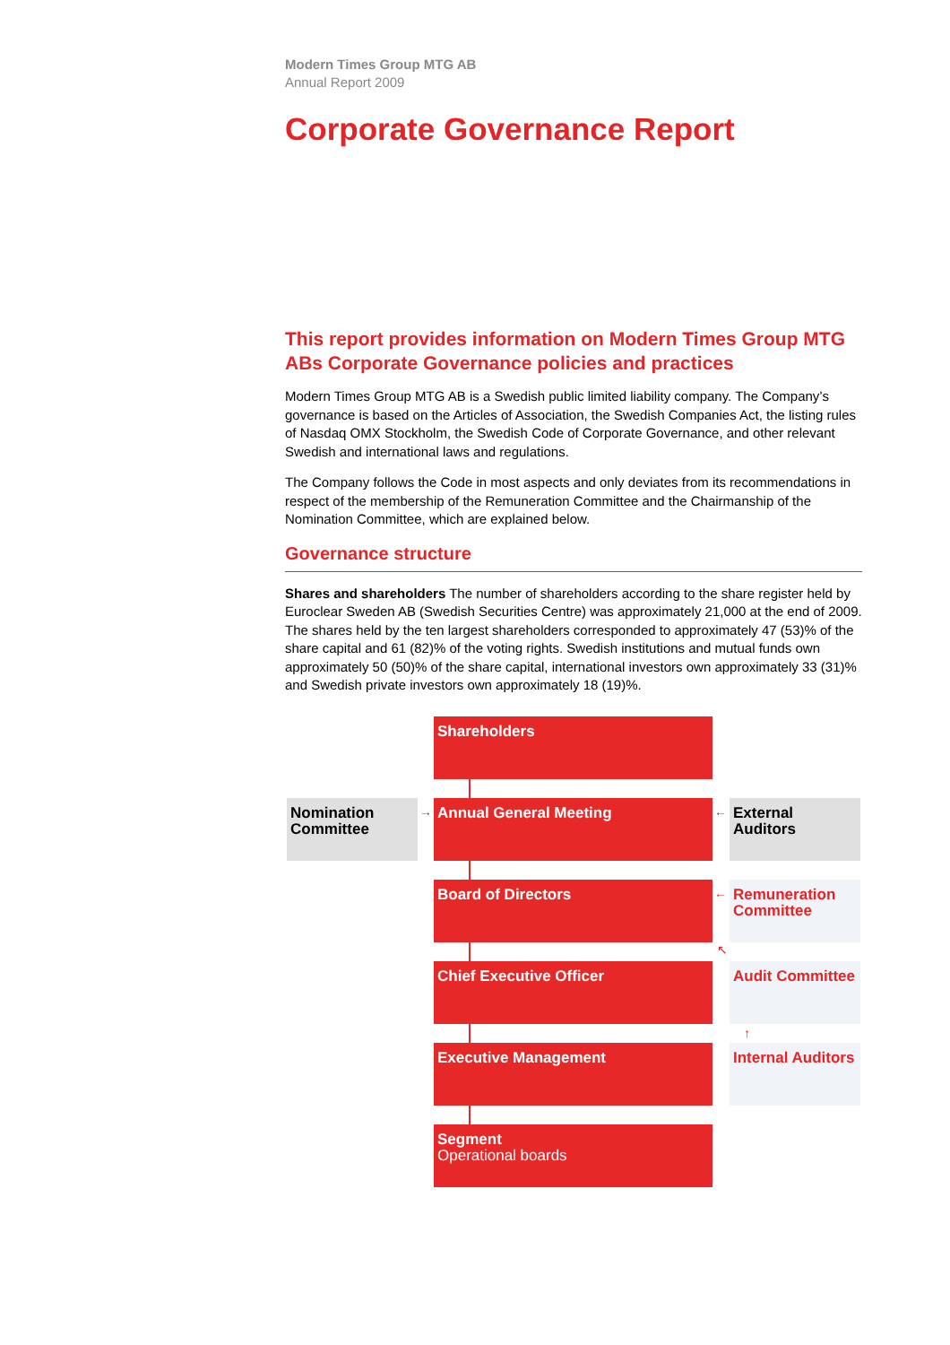Modern Times Group MTG AB
Annual Report 2009
Corporate Governance Report
This report provides information on Modern Times Group MTG ABs Corporate Governance policies and practices
Modern Times Group MTG AB is a Swedish public limited liability company. The Company’s governance is based on the Articles of Association, the Swedish Companies Act, the listing rules of Nasdaq OMX Stockholm, the Swedish Code of Corporate Governance, and other relevant Swedish and international laws and regulations.
The Company follows the Code in most aspects and only deviates from its recommendations in respect of the membership of the Remuneration Committee and the Chairmanship of the Nomination Committee, which are explained below.
Governance structure
Shares and shareholders The number of shareholders according to the share register held by Euroclear Sweden AB (Swedish Securities Centre) was approximately 21,000 at the end of 2009. The shares held by the ten largest shareholders corresponded to approximately 47 (53)% of the share capital and 61 (82)% of the voting rights. Swedish institutions and mutual funds own approximately 50 (50)% of the share capital, international investors own approximately 33 (31)% and Swedish private investors own approximately 18 (19)%.
Shareholders
Nomination Committee
→ Annual General Meeting ←
External Auditors
Board of Directors ←
Remuneration Committee
↖
Chief Executive Officer
Audit Committee
↑
Executive Management
Internal Auditors
Segment
Operational boards